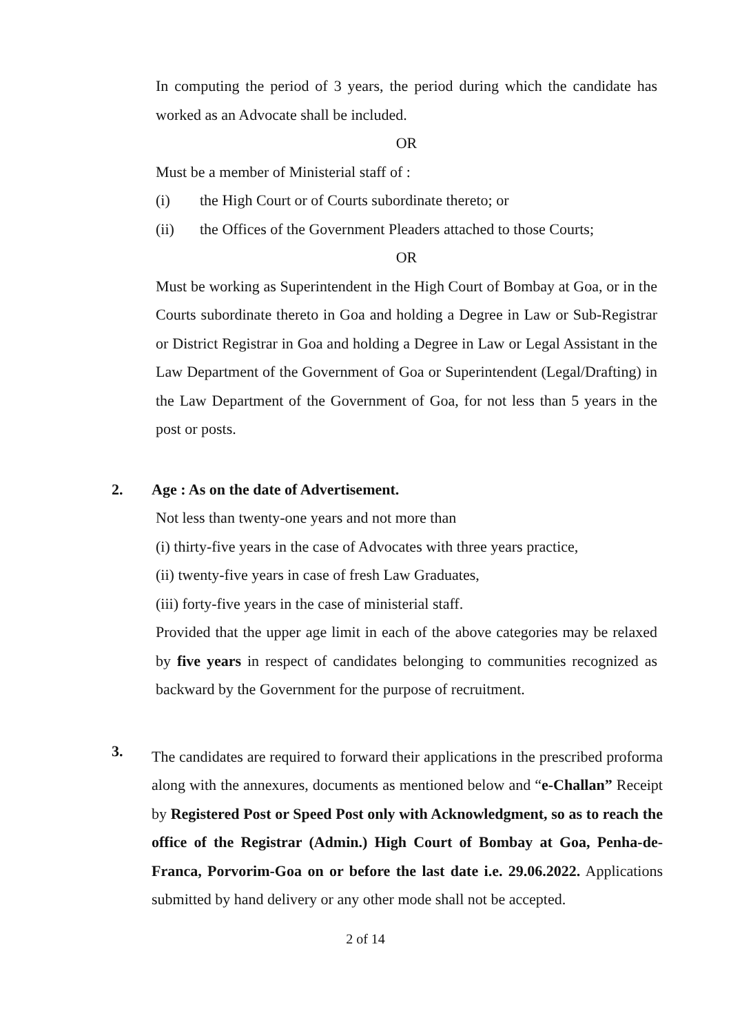In computing the period of 3 years, the period during which the candidate has worked as an Advocate shall be included.
OR
Must be a member of Ministerial staff of :
(i) the High Court or of Courts subordinate thereto; or
(ii) the Offices of the Government Pleaders attached to those Courts;
OR
Must be working as Superintendent in the High Court of Bombay at Goa, or in the Courts subordinate thereto in Goa and holding a Degree in Law or Sub-Registrar or District Registrar in Goa and holding a Degree in Law or Legal Assistant in the Law Department of the Government of Goa or Superintendent (Legal/Drafting) in the Law Department of the Government of Goa, for not less than 5 years in the post or posts.
2. Age : As on the date of Advertisement.
Not less than twenty-one years and not more than
(i) thirty-five years in the case of Advocates with three years practice,
(ii) twenty-five years in case of fresh Law Graduates,
(iii) forty-five years in the case of ministerial staff.
Provided that the upper age limit in each of the above categories may be relaxed by five years in respect of candidates belonging to communities recognized as backward by the Government for the purpose of recruitment.
3.
The candidates are required to forward their applications in the prescribed proforma along with the annexures, documents as mentioned below and “e-Challan” Receipt by Registered Post or Speed Post only with Acknowledgment, so as to reach the office of the Registrar (Admin.) High Court of Bombay at Goa, Penha-de-Franca, Porvorim-Goa on or before the last date i.e. 29.06.2022. Applications submitted by hand delivery or any other mode shall not be accepted.
2 of 14